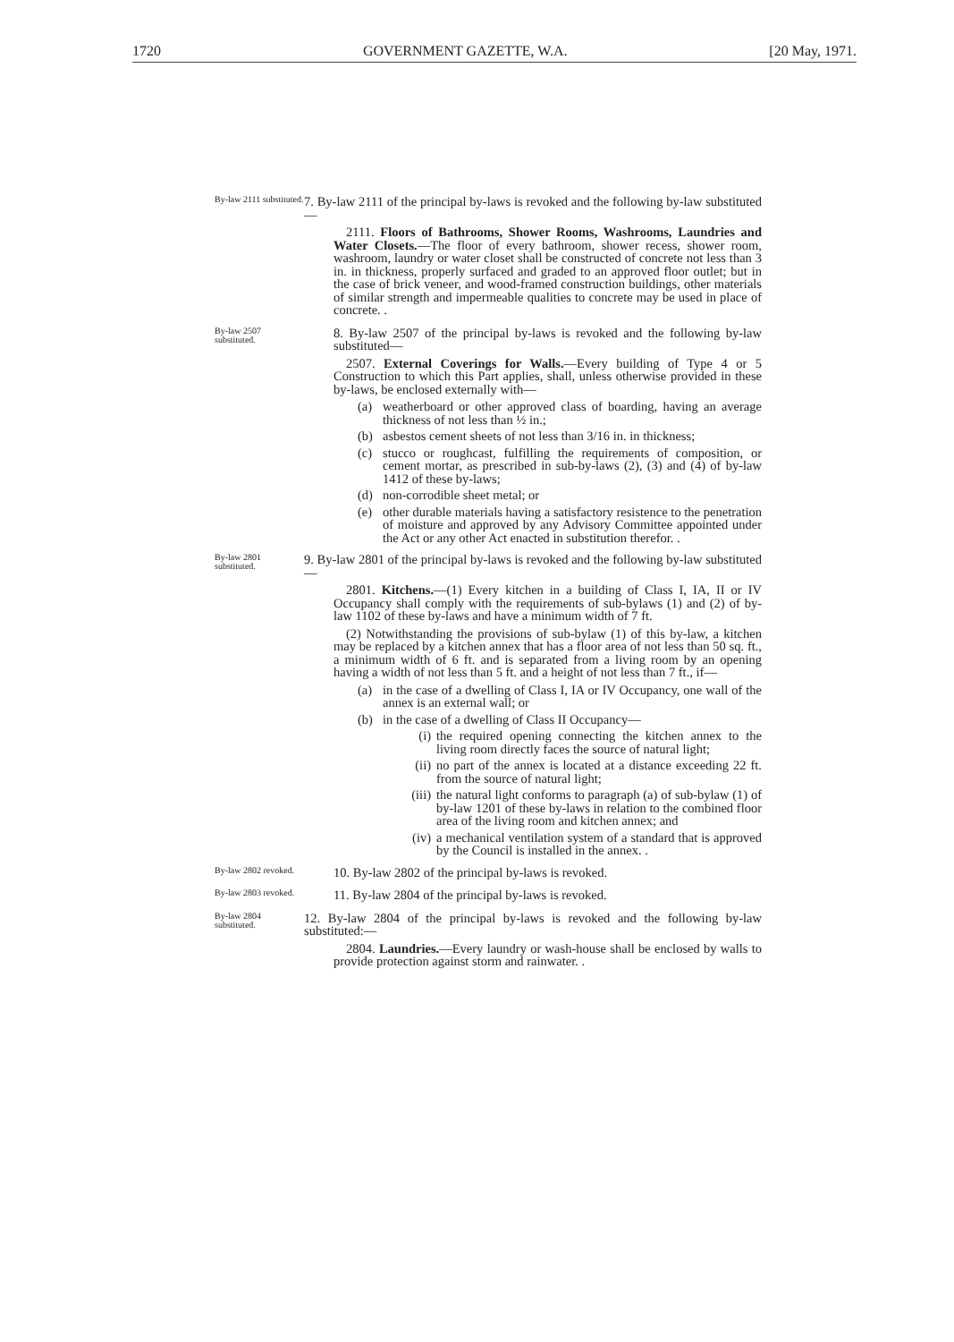1720 GOVERNMENT GAZETTE, W.A. [20 May, 1971.
By-law 2111 substituted.
7. By-law 2111 of the principal by-laws is revoked and the following by-law substituted—
2111. Floors of Bathrooms, Shower Rooms, Washrooms, Laundries and Water Closets.—The floor of every bathroom, shower recess, shower room, washroom, laundry or water closet shall be constructed of concrete not less than 3 in. in thickness, properly surfaced and graded to an approved floor outlet; but in the case of brick veneer, and wood-framed construction buildings, other materials of similar strength and impermeable qualities to concrete may be used in place of concrete. .
By-law 2507 substituted.
8. By-law 2507 of the principal by-laws is revoked and the following by-law substituted—
2507. External Coverings for Walls.—Every building of Type 4 or 5 Construction to which this Part applies, shall, unless otherwise provided in these by-laws, be enclosed externally with—
(a) weatherboard or other approved class of boarding, having an average thickness of not less than ½ in.;
(b) asbestos cement sheets of not less than 3/16 in. in thickness;
(c) stucco or roughcast, fulfilling the requirements of composition, or cement mortar, as prescribed in sub-by-laws (2), (3) and (4) of by-law 1412 of these by-laws;
(d) non-corrodible sheet metal; or
(e) other durable materials having a satisfactory resistence to the penetration of moisture and approved by any Advisory Committee appointed under the Act or any other Act enacted in substitution therefor. .
By-law 2801 substituted.
9. By-law 2801 of the principal by-laws is revoked and the following by-law substituted—
2801. Kitchens.—(1) Every kitchen in a building of Class I, IA, II or IV Occupancy shall comply with the requirements of sub-bylaws (1) and (2) of by-law 1102 of these by-laws and have a minimum width of 7 ft.
(2) Notwithstanding the provisions of sub-bylaw (1) of this by-law, a kitchen may be replaced by a kitchen annex that has a floor area of not less than 50 sq. ft., a minimum width of 6 ft. and is separated from a living room by an opening having a width of not less than 5 ft. and a height of not less than 7 ft., if—
(a) in the case of a dwelling of Class I, IA or IV Occupancy, one wall of the annex is an external wall; or
(b) in the case of a dwelling of Class II Occupancy—
(i) the required opening connecting the kitchen annex to the living room directly faces the source of natural light;
(ii) no part of the annex is located at a distance exceeding 22 ft. from the source of natural light;
(iii) the natural light conforms to paragraph (a) of sub-bylaw (1) of by-law 1201 of these by-laws in relation to the combined floor area of the living room and kitchen annex; and
(iv) a mechanical ventilation system of a standard that is approved by the Council is installed in the annex. .
By-law 2802 revoked.
10. By-law 2802 of the principal by-laws is revoked.
By-law 2803 revoked.
11. By-law 2804 of the principal by-laws is revoked.
By-law 2804 substituted.
12. By-law 2804 of the principal by-laws is revoked and the following by-law substituted:—
2804. Laundries.—Every laundry or wash-house shall be enclosed by walls to provide protection against storm and rainwater. .